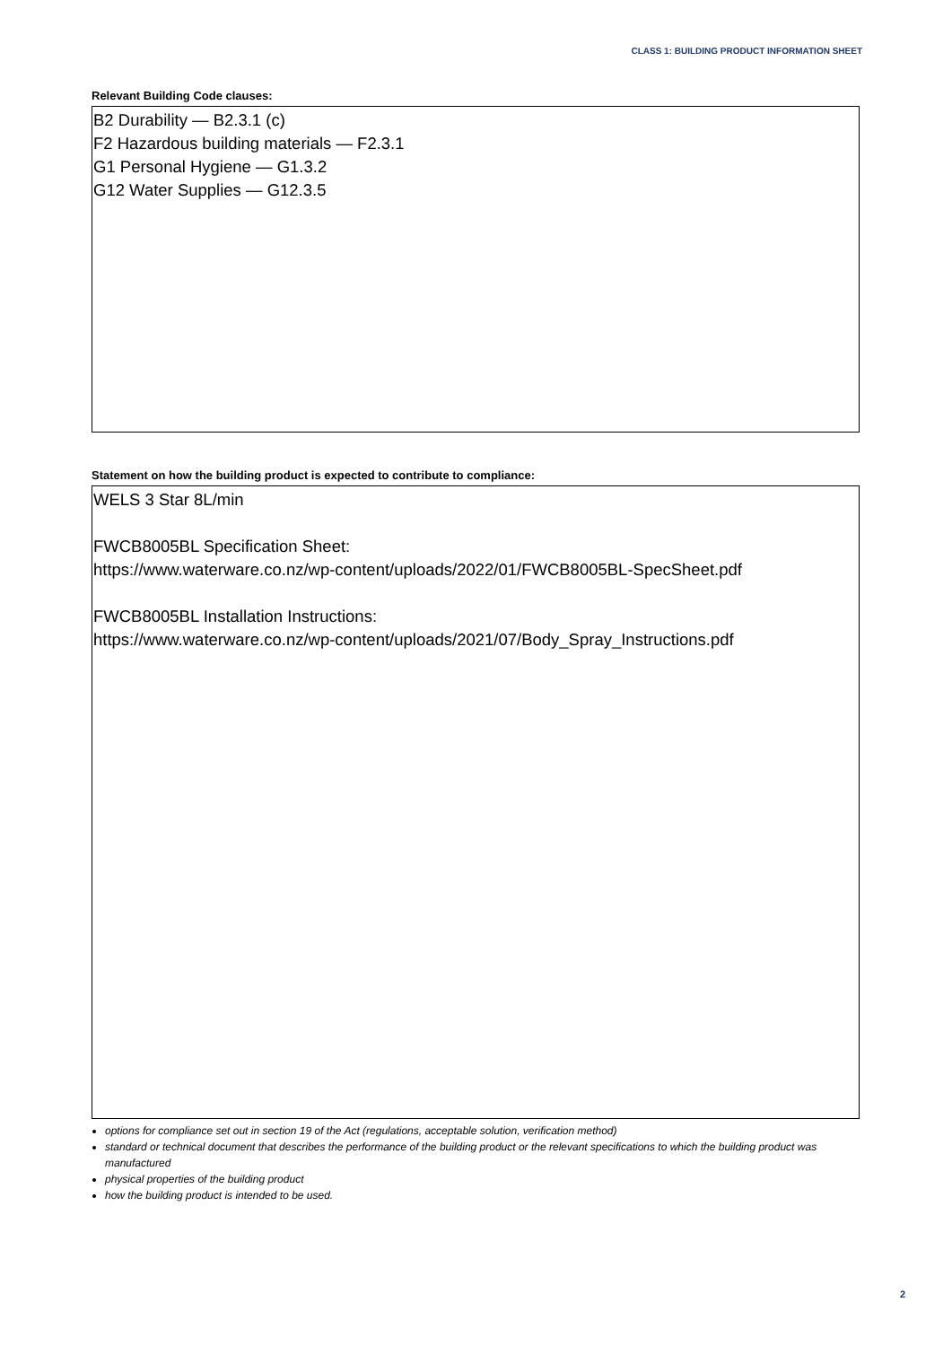CLASS 1: BUILDING PRODUCT INFORMATION SHEET
Relevant Building Code clauses:
B2 Durability — B2.3.1 (c)
F2 Hazardous building materials — F2.3.1
G1 Personal Hygiene — G1.3.2
G12 Water Supplies — G12.3.5
Statement on how the building product is expected to contribute to compliance:
WELS 3 Star 8L/min
FWCB8005BL Specification Sheet:
https://www.waterware.co.nz/wp-content/uploads/2022/01/FWCB8005BL-SpecSheet.pdf
FWCB8005BL Installation Instructions:
https://www.waterware.co.nz/wp-content/uploads/2021/07/Body_Spray_Instructions.pdf
options for compliance set out in section 19 of the Act (regulations, acceptable solution, verification method)
standard or technical document that describes the performance of the building product or the relevant specifications to which the building product was manufactured
physical properties of the building product
how the building product is intended to be used.
2